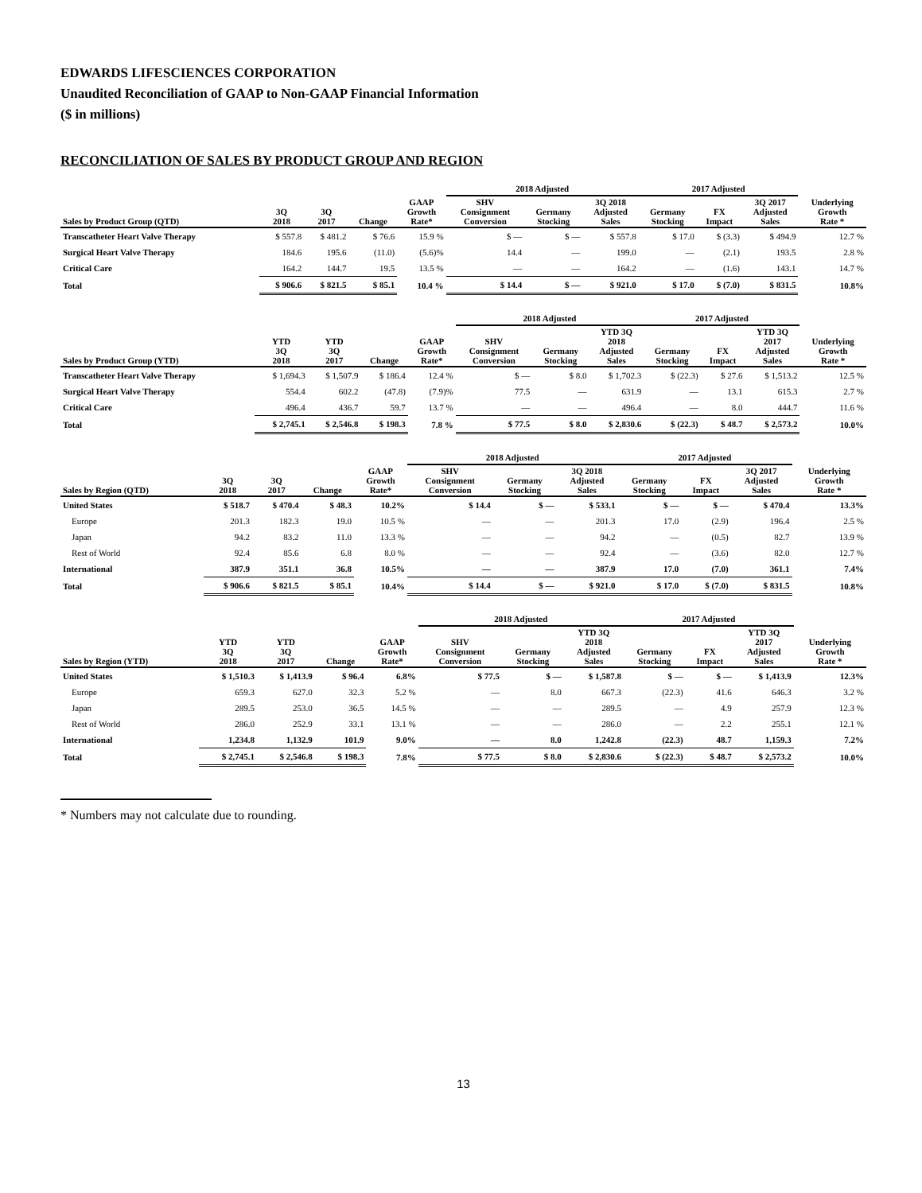EDWARDS LIFESCIENCES CORPORATION
Unaudited Reconciliation of GAAP to Non-GAAP Financial Information
($ in millions)
RECONCILIATION OF SALES BY PRODUCT GROUP AND REGION
| | | | | | 2018 Adjusted | | | 2017 Adjusted | | | |
| --- | --- | --- | --- | --- | --- | --- | --- | --- | --- | --- | --- |
| Sales by Product Group (QTD) | 3Q 2018 | 3Q 2017 | Change | GAAP Growth Rate* | SHV Consignment Conversion | Germany Stocking | 3Q 2018 Adjusted Sales | Germany Stocking | FX Impact | 3Q 2017 Adjusted Sales | Underlying Growth Rate * |
| Transcatheter Heart Valve Therapy | $ 557.8 | $ 481.2 | $ 76.6 | 15.9 % | $ — | $ — | $ 557.8 | $ 17.0 | $ (3.3) | $ 494.9 | 12.7 % |
| Surgical Heart Valve Therapy | 184.6 | 195.6 | (11.0) | (5.6)% | 14.4 | — | 199.0 | — | (2.1) | 193.5 | 2.8 % |
| Critical Care | 164.2 | 144.7 | 19.5 | 13.5 % | — | — | 164.2 | — | (1.6) | 143.1 | 14.7 % |
| Total | $ 906.6 | $ 821.5 | $ 85.1 | 10.4 % | $ 14.4 | $ — | $ 921.0 | $ 17.0 | $ (7.0) | $ 831.5 | 10.8% |
| | | | | | 2018 Adjusted | | | 2017 Adjusted | | | |
| --- | --- | --- | --- | --- | --- | --- | --- | --- | --- | --- | --- |
| Sales by Product Group (YTD) | YTD 3Q 2018 | YTD 3Q 2017 | Change | GAAP Growth Rate* | SHV Consignment Conversion | Germany Stocking | YTD 3Q 2018 Adjusted Sales | Germany Stocking | FX Impact | YTD 3Q 2017 Adjusted Sales | Underlying Growth Rate * |
| Transcatheter Heart Valve Therapy | $ 1,694.3 | $ 1,507.9 | $ 186.4 | 12.4 % | $ — | $ 8.0 | $ 1,702.3 | $ (22.3) | $ 27.6 | $ 1,513.2 | 12.5 % |
| Surgical Heart Valve Therapy | 554.4 | 602.2 | (47.8) | (7.9)% | 77.5 | — | 631.9 | — | 13.1 | 615.3 | 2.7 % |
| Critical Care | 496.4 | 436.7 | 59.7 | 13.7 % | — | — | 496.4 | — | 8.0 | 444.7 | 11.6 % |
| Total | $ 2,745.1 | $ 2,546.8 | $ 198.3 | 7.8 % | $ 77.5 | $ 8.0 | $ 2,830.6 | $ (22.3) | $ 48.7 | $ 2,573.2 | 10.0% |
| | | | | | 2018 Adjusted | | | 2017 Adjusted | | | |
| --- | --- | --- | --- | --- | --- | --- | --- | --- | --- | --- | --- |
| Sales by Region (QTD) | 3Q 2018 | 3Q 2017 | Change | GAAP Growth Rate* | SHV Consignment Conversion | Germany Stocking | 3Q 2018 Adjusted Sales | Germany Stocking | FX Impact | 3Q 2017 Adjusted Sales | Underlying Growth Rate * |
| United States | $ 518.7 | $ 470.4 | $ 48.3 | 10.2% | $ 14.4 | $ — | $ 533.1 | $ — | $ — | $ 470.4 | 13.3% |
| Europe | 201.3 | 182.3 | 19.0 | 10.5 % | — | — | 201.3 | 17.0 | (2.9) | 196.4 | 2.5 % |
| Japan | 94.2 | 83.2 | 11.0 | 13.3 % | — | — | 94.2 | — | (0.5) | 82.7 | 13.9 % |
| Rest of World | 92.4 | 85.6 | 6.8 | 8.0 % | — | — | 92.4 | — | (3.6) | 82.0 | 12.7 % |
| International | 387.9 | 351.1 | 36.8 | 10.5% | — | — | 387.9 | 17.0 | (7.0) | 361.1 | 7.4% |
| Total | $ 906.6 | $ 821.5 | $ 85.1 | 10.4% | $ 14.4 | $ — | $ 921.0 | $ 17.0 | $ (7.0) | $ 831.5 | 10.8% |
| | | | | | 2018 Adjusted | | | 2017 Adjusted | | | |
| --- | --- | --- | --- | --- | --- | --- | --- | --- | --- | --- | --- |
| Sales by Region (YTD) | YTD 3Q 2018 | YTD 3Q 2017 | Change | GAAP Growth Rate* | SHV Consignment Conversion | Germany Stocking | YTD 3Q 2018 Adjusted Sales | Germany Stocking | FX Impact | YTD 3Q 2017 Adjusted Sales | Underlying Growth Rate * |
| United States | $ 1,510.3 | $ 1,413.9 | $ 96.4 | 6.8% | $ 77.5 | $ — | $ 1,587.8 | $ — | $ — | $ 1,413.9 | 12.3% |
| Europe | 659.3 | 627.0 | 32.3 | 5.2 % | — | 8.0 | 667.3 | (22.3) | 41.6 | 646.3 | 3.2 % |
| Japan | 289.5 | 253.0 | 36.5 | 14.5 % | — | — | 289.5 | — | 4.9 | 257.9 | 12.3 % |
| Rest of World | 286.0 | 252.9 | 33.1 | 13.1 % | — | — | 286.0 | — | 2.2 | 255.1 | 12.1 % |
| International | 1,234.8 | 1,132.9 | 101.9 | 9.0% | — | 8.0 | 1,242.8 | (22.3) | 48.7 | 1,159.3 | 7.2% |
| Total | $ 2,745.1 | $ 2,546.8 | $ 198.3 | 7.8% | $ 77.5 | $ 8.0 | $ 2,830.6 | $ (22.3) | $ 48.7 | $ 2,573.2 | 10.0% |
* Numbers may not calculate due to rounding.
13